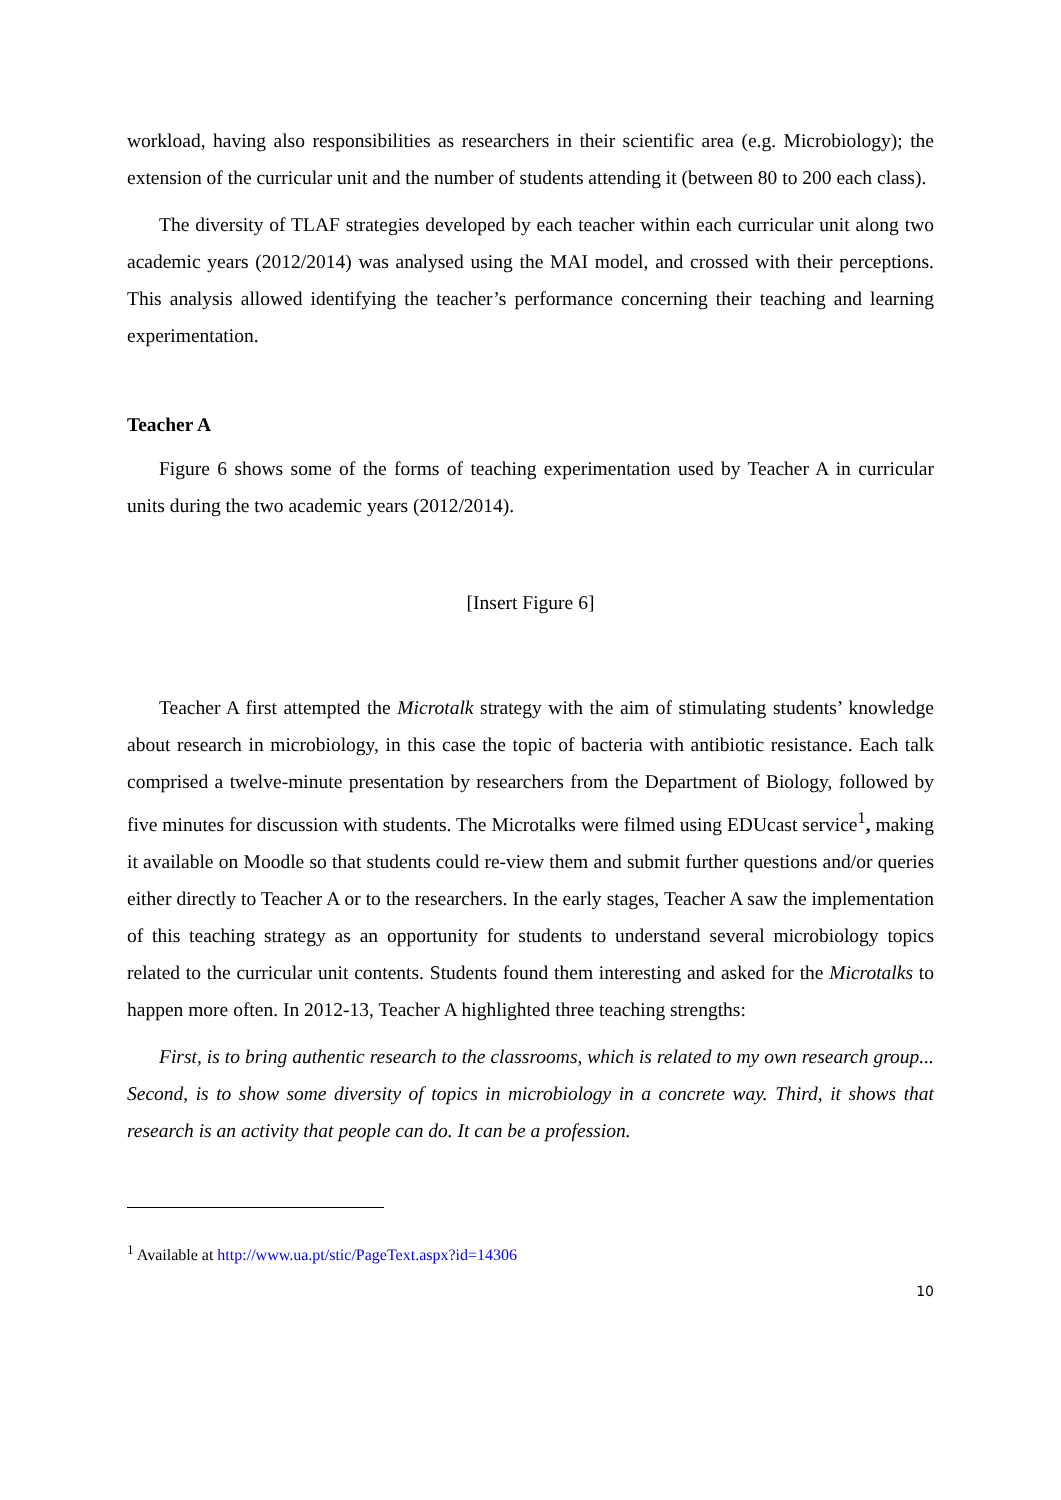workload, having also responsibilities as researchers in their scientific area (e.g. Microbiology); the extension of the curricular unit and the number of students attending it (between 80 to 200 each class).
The diversity of TLAF strategies developed by each teacher within each curricular unit along two academic years (2012/2014) was analysed using the MAI model, and crossed with their perceptions. This analysis allowed identifying the teacher’s performance concerning their teaching and learning experimentation.
Teacher A
Figure 6 shows some of the forms of teaching experimentation used by Teacher A in curricular units during the two academic years (2012/2014).
[Insert Figure 6]
Teacher A first attempted the Microtalk strategy with the aim of stimulating students’ knowledge about research in microbiology, in this case the topic of bacteria with antibiotic resistance. Each talk comprised a twelve-minute presentation by researchers from the Department of Biology, followed by five minutes for discussion with students. The Microtalks were filmed using EDUcast service<sup>1</sup>, making it available on Moodle so that students could re-view them and submit further questions and/or queries either directly to Teacher A or to the researchers. In the early stages, Teacher A saw the implementation of this teaching strategy as an opportunity for students to understand several microbiology topics related to the curricular unit contents. Students found them interesting and asked for the Microtalks to happen more often. In 2012-13, Teacher A highlighted three teaching strengths:
First, is to bring authentic research to the classrooms, which is related to my own research group... Second, is to show some diversity of topics in microbiology in a concrete way. Third, it shows that research is an activity that people can do. It can be a profession.
<sup>1</sup> Available at http://www.ua.pt/stic/PageText.aspx?id=14306
10